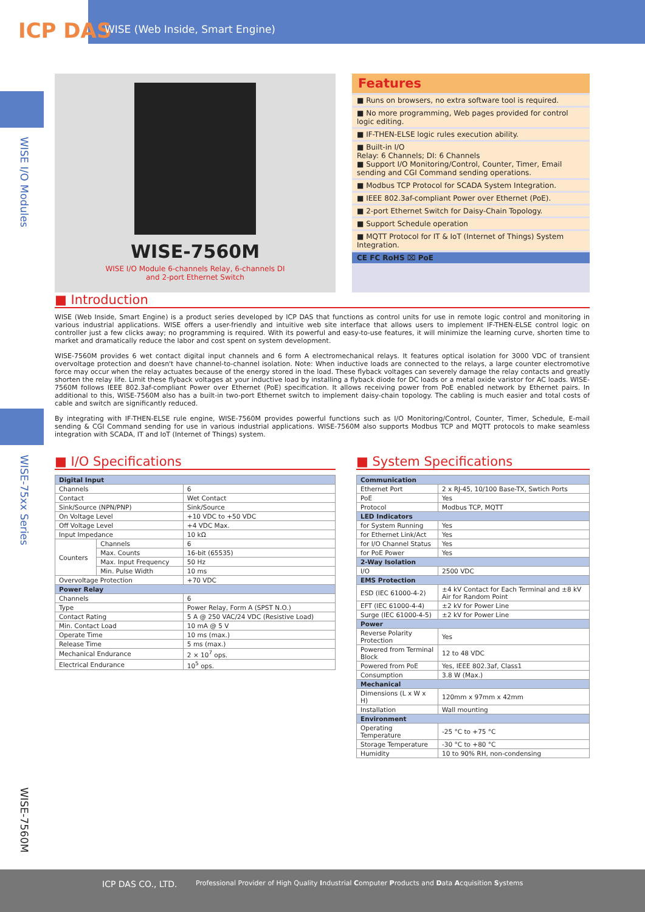ICP DAS
WISE (Web Inside, Smart Engine)
WISE I/O Modules
WISE-75xx Series
WISE-7560M
WISE-7560M
WISE I/O Module 6-channels Relay, 6-channels DI
and 2-port Ethernet Switch
Features
■ Runs on browsers, no extra software tool is required.
■ No more programming, Web pages provided for control logic editing.
■ IF-THEN-ELSE logic rules execution ability.
■ Built-in I/O
Relay: 6 Channels; DI: 6 Channels
■ Support I/O Monitoring/Control, Counter, Timer, Email sending and CGI Command sending operations.
■ Modbus TCP Protocol for SCADA System Integration.
■ IEEE 802.3af-compliant Power over Ethernet (PoE).
■ 2-port Ethernet Switch for Daisy-Chain Topology.
■ Support Schedule operation
■ MQTT Protocol for IT & IoT (Internet of Things) System Integration.
CE FC RoHS ⌧ PoE
■ Introduction
WISE (Web Inside, Smart Engine) is a product series developed by ICP DAS that functions as control units for use in remote logic control and monitoring in various industrial applications. WISE offers a user-friendly and intuitive web site interface that allows users to implement IF-THEN-ELSE control logic on controller just a few clicks away; no programming is required. With its powerful and easy-to-use features, it will minimize the learning curve, shorten time to market and dramatically reduce the labor and cost spent on system development.
WISE-7560M provides 6 wet contact digital input channels and 6 form A electromechanical relays. It features optical isolation for 3000 VDC of transient overvoltage protection and doesn't have channel-to-channel isolation. Note: When inductive loads are connected to the relays, a large counter electromotive force may occur when the relay actuates because of the energy stored in the load. These flyback voltages can severely damage the relay contacts and greatly shorten the relay life. Limit these flyback voltages at your inductive load by installing a flyback diode for DC loads or a metal oxide varistor for AC loads. WISE-7560M follows IEEE 802.3af-compliant Power over Ethernet (PoE) specification. It allows receiving power from PoE enabled network by Ethernet pairs. In additional to this, WISE-7560M also has a built-in two-port Ethernet switch to implement daisy-chain topology. The cabling is much easier and total costs of cable and switch are significantly reduced.
By integrating with IF-THEN-ELSE rule engine, WISE-7560M provides powerful functions such as I/O Monitoring/Control, Counter, Timer, Schedule, E-mail sending & CGI Command sending for use in various industrial applications. WISE-7560M also supports Modbus TCP and MQTT protocols to make seamless integration with SCADA, IT and IoT (Internet of Things) system.
■ I/O Specifications
| Digital Input | | |
| --- | --- | --- |
| Channels | | 6 |
| Contact | | Wet Contact |
| Sink/Source (NPN/PNP) | | Sink/Source |
| On Voltage Level | | +10 VDC to +50 VDC |
| Off Voltage Level | | +4 VDC Max. |
| Input Impedance | | 10 kΩ |
| Counters | Channels | 6 |
| | Max. Counts | 16-bit (65535) |
| | Max. Input Frequency | 50 Hz |
| | Min. Pulse Width | 10 ms |
| Overvoltage Protection | | +70 VDC |
| Power Relay | | |
| Channels | | 6 |
| Type | | Power Relay, Form A (SPST N.O.) |
| Contact Rating | | 5 A @ 250 VAC/24 VDC (Resistive Load) |
| Min. Contact Load | | 10 mA @ 5 V |
| Operate Time | | 10 ms (max.) |
| Release Time | | 5 ms (max.) |
| Mechanical Endurance | | 2 × 10<sup>7</sup> ops. |
| Electrical Endurance | | 10<sup>5</sup> ops. |
■ System Specifications
| Communication | |
| --- | --- |
| Ethernet Port | 2 x RJ-45, 10/100 Base-TX, Swtich Ports |
| PoE | Yes |
| Protocol | Modbus TCP, MQTT |
| LED Indicators | |
| for System Running | Yes |
| for Ethernet Link/Act | Yes |
| for I/O Channel Status | Yes |
| for PoE Power | Yes |
| 2-Way Isolation | |
| I/O | 2500 VDC |
| EMS Protection | |
| ESD (IEC 61000-4-2) | ±4 kV Contact for Each Terminal and ±8 kV Air for Random Point |
| EFT (IEC 61000-4-4) | ±2 kV for Power Line |
| Surge (IEC 61000-4-5) | ±2 kV for Power Line |
| Power | |
| Reverse Polarity Protection | Yes |
| Powered from Terminal Block | 12 to 48 VDC |
| Powered from PoE | Yes, IEEE 802.3af, Class1 |
| Consumption | 3.8 W (Max.) |
| Mechanical | |
| Dimensions (L x W x H) | 120mm x 97mm x 42mm |
| Installation | Wall mounting |
| Environment | |
| Operating Temperature | -25 °C to +75 °C |
| Storage Temperature | -30 °C to +80 °C |
| Humidity | 10 to 90% RH, non-condensing |
ICP DAS CO., LTD. Professional Provider of High Quality Industrial Computer Products and Data Acquisition Systems